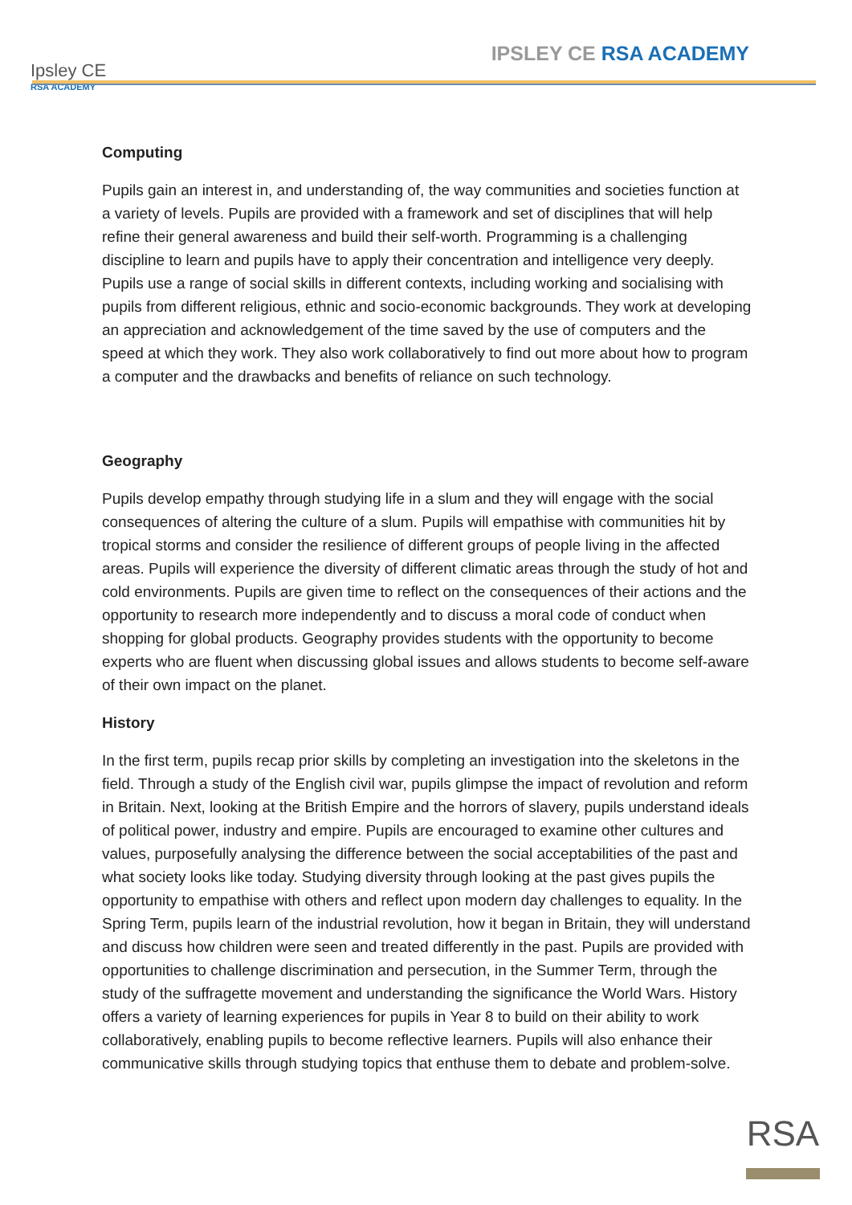Ipsley CE
RSA ACADEMY
IPSLEY CE RSA ACADEMY
Computing
Pupils gain an interest in, and understanding of, the way communities and societies function at a variety of levels. Pupils are provided with a framework and set of disciplines that will help refine their general awareness and build their self-worth. Programming is a challenging discipline to learn and pupils have to apply their concentration and intelligence very deeply. Pupils use a range of social skills in different contexts, including working and socialising with pupils from different religious, ethnic and socio-economic backgrounds. They work at developing an appreciation and acknowledgement of the time saved by the use of computers and the speed at which they work. They also work collaboratively to find out more about how to program a computer and the drawbacks and benefits of reliance on such technology.
Geography
Pupils develop empathy through studying life in a slum and they will engage with the social consequences of altering the culture of a slum. Pupils will empathise with communities hit by tropical storms and consider the resilience of different groups of people living in the affected areas. Pupils will experience the diversity of different climatic areas through the study of hot and cold environments. Pupils are given time to reflect on the consequences of their actions and the opportunity to research more independently and to discuss a moral code of conduct when shopping for global products. Geography provides students with the opportunity to become experts who are fluent when discussing global issues and allows students to become self-aware of their own impact on the planet.
History
In the first term, pupils recap prior skills by completing an investigation into the skeletons in the field. Through a study of the English civil war, pupils glimpse the impact of revolution and reform in Britain. Next, looking at the British Empire and the horrors of slavery, pupils understand ideals of political power, industry and empire. Pupils are encouraged to examine other cultures and values, purposefully analysing the difference between the social acceptabilities of the past and what society looks like today. Studying diversity through looking at the past gives pupils the opportunity to empathise with others and reflect upon modern day challenges to equality. In the Spring Term, pupils learn of the industrial revolution, how it began in Britain, they will understand and discuss how children were seen and treated differently in the past. Pupils are provided with opportunities to challenge discrimination and persecution, in the Summer Term, through the study of the suffragette movement and understanding the significance the World Wars. History offers a variety of learning experiences for pupils in Year 8 to build on their ability to work collaboratively, enabling pupils to become reflective learners. Pupils will also enhance their communicative skills through studying topics that enthuse them to debate and problem-solve.
RSA